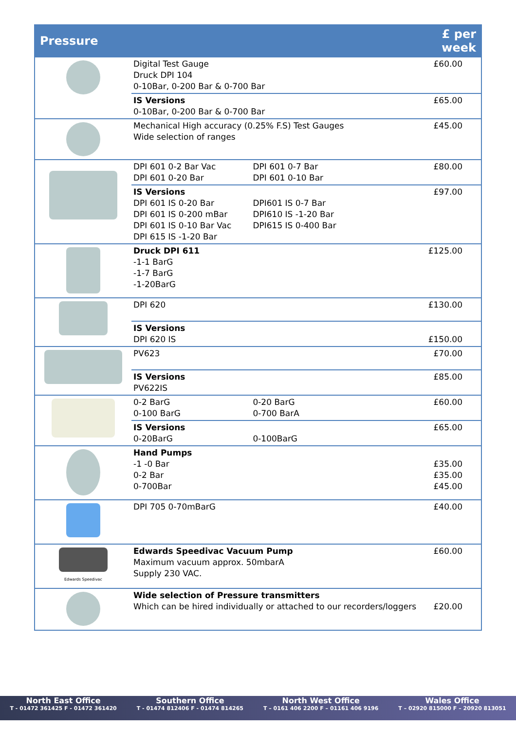| Pressure | | £ per week |
| --- | --- | --- |
| | Digital Test Gauge Druck DPI 104 0-10Bar, 0-200 Bar & 0-700 Bar | £60.00 |
| | IS Versions 0-10Bar, 0-200 Bar & 0-700 Bar | £65.00 |
| | Mechanical High accuracy (0.25% F.S) Test Gauges Wide selection of ranges | £45.00 |
| | DPI 601 0-2 Bar Vac DPI 601 0-7 Bar DPI 601 0-20 Bar DPI 601 0-10 Bar | £80.00 |
| | IS Versions DPI 601 IS 0-20 Bar DPI601 IS 0-7 Bar DPI 601 IS 0-200 mBar DPI610 IS -1-20 Bar DPI 601 IS 0-10 Bar Vac DPI615 IS 0-400 Bar DPI 615 IS -1-20 Bar | £97.00 |
| | Druck DPI 611 -1-1 BarG -1-7 BarG -1-20BarG | £125.00 |
| | DPI 620 | £130.00 |
| | IS Versions DPI 620 IS | £150.00 |
| | PV623 | £70.00 |
| | IS Versions PV622IS | £85.00 |
| | 0-2 BarG 0-20 BarG 0-100 BarG 0-700 BarA | £60.00 |
| | IS Versions 0-20BarG 0-100BarG | £65.00 |
| | Hand Pumps -1 -0 Bar 0-2 Bar 0-700Bar | £35.00 £35.00 £45.00 |
| | DPI 705 0-70mBarG | £40.00 |
| Edwards Speedivac | Edwards Speedivac Vacuum Pump Maximum vacuum approx. 50mbarA Supply 230 VAC. | £60.00 |
| | Wide selection of Pressure transmitters Which can be hired individually or attached to our recorders/loggers | £20.00 |
North East Office
T - 01472 361425 F - 01472 361420
Southern Office
T - 01474 812406 F - 01474 814265
North West Office
T – 0161 406 2200 F – 01161 406 9196
Wales Office
T – 02920 815000 F – 20920 813051